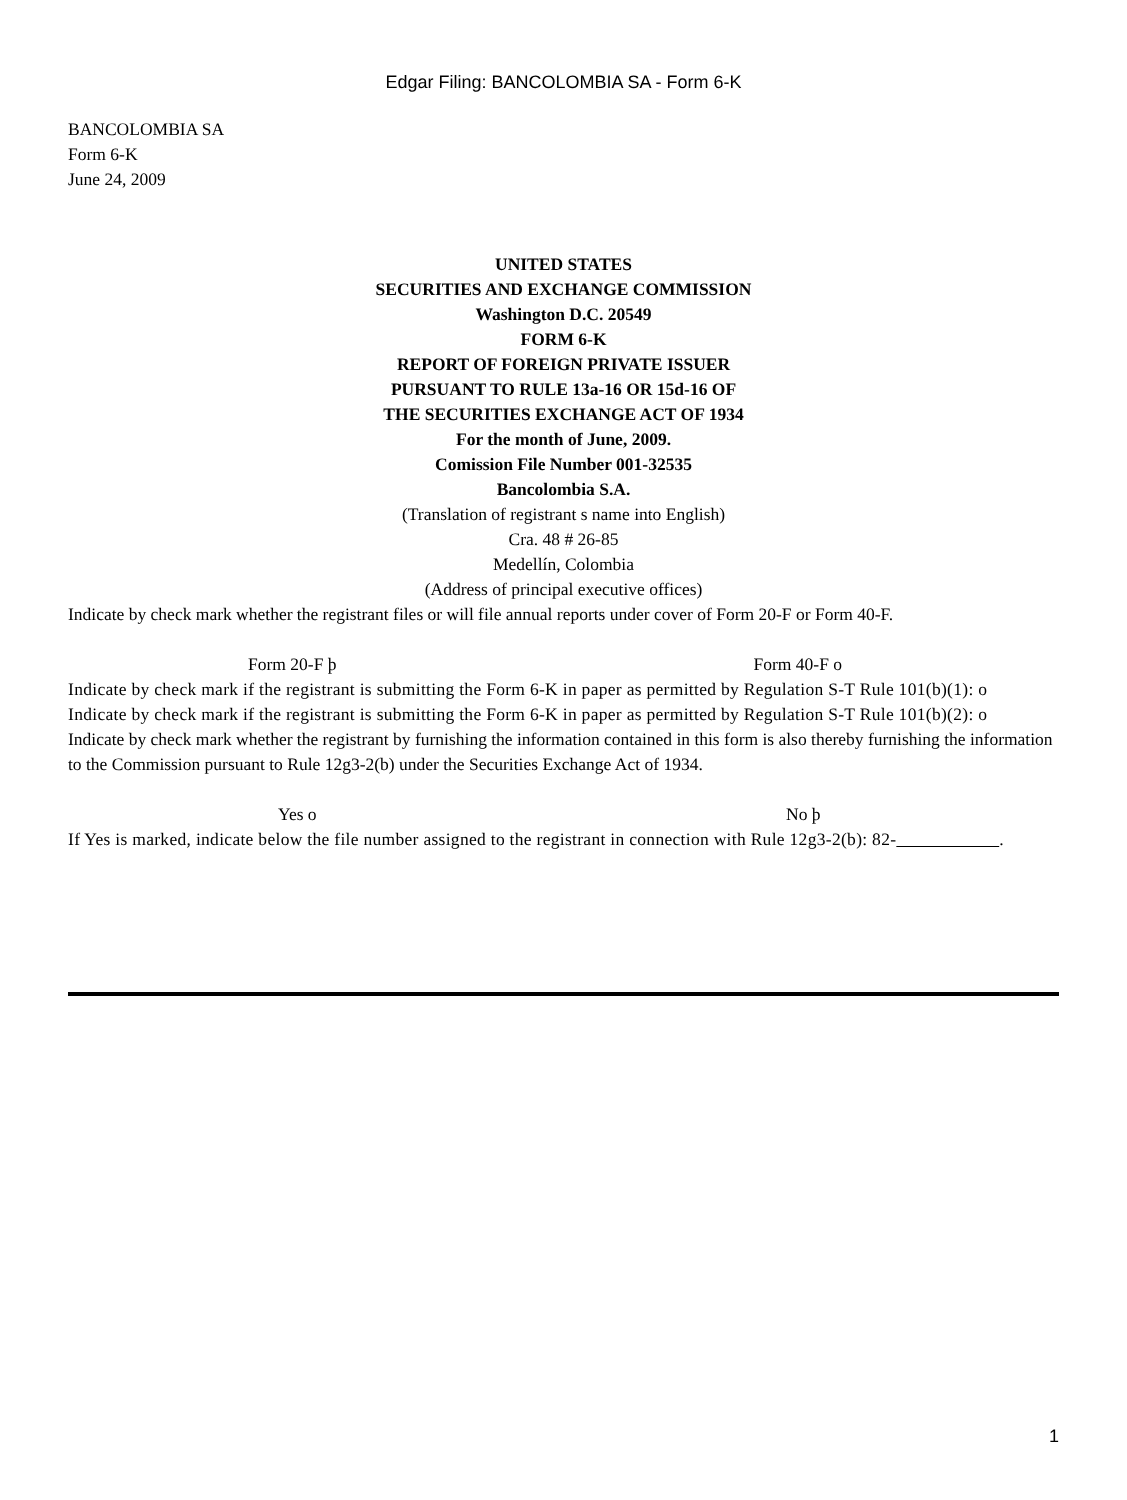Edgar Filing: BANCOLOMBIA SA - Form 6-K
BANCOLOMBIA SA
Form 6-K
June 24, 2009
UNITED STATES
SECURITIES AND EXCHANGE COMMISSION
Washington D.C. 20549
FORM 6-K
REPORT OF FOREIGN PRIVATE ISSUER
PURSUANT TO RULE 13a-16 OR 15d-16 OF
THE SECURITIES EXCHANGE ACT OF 1934
For the month of June, 2009.
Comission File Number 001-32535
Bancolombia S.A.
(Translation of registrant s name into English)
Cra. 48 # 26-85
Medellín, Colombia
(Address of principal executive offices)
Indicate by check mark whether the registrant files or will file annual reports under cover of Form 20-F or Form 40-F.
Form 20-F þ Form 40-F o
Indicate by check mark if the registrant is submitting the Form 6-K in paper as permitted by Regulation S-T Rule 101(b)(1): o
Indicate by check mark if the registrant is submitting the Form 6-K in paper as permitted by Regulation S-T Rule 101(b)(2): o
Indicate by check mark whether the registrant by furnishing the information contained in this form is also thereby furnishing the information to the Commission pursuant to Rule 12g3-2(b) under the Securities Exchange Act of 1934.
Yes o No þ
If Yes is marked, indicate below the file number assigned to the registrant in connection with Rule 12g3-2(b): 82- .
1